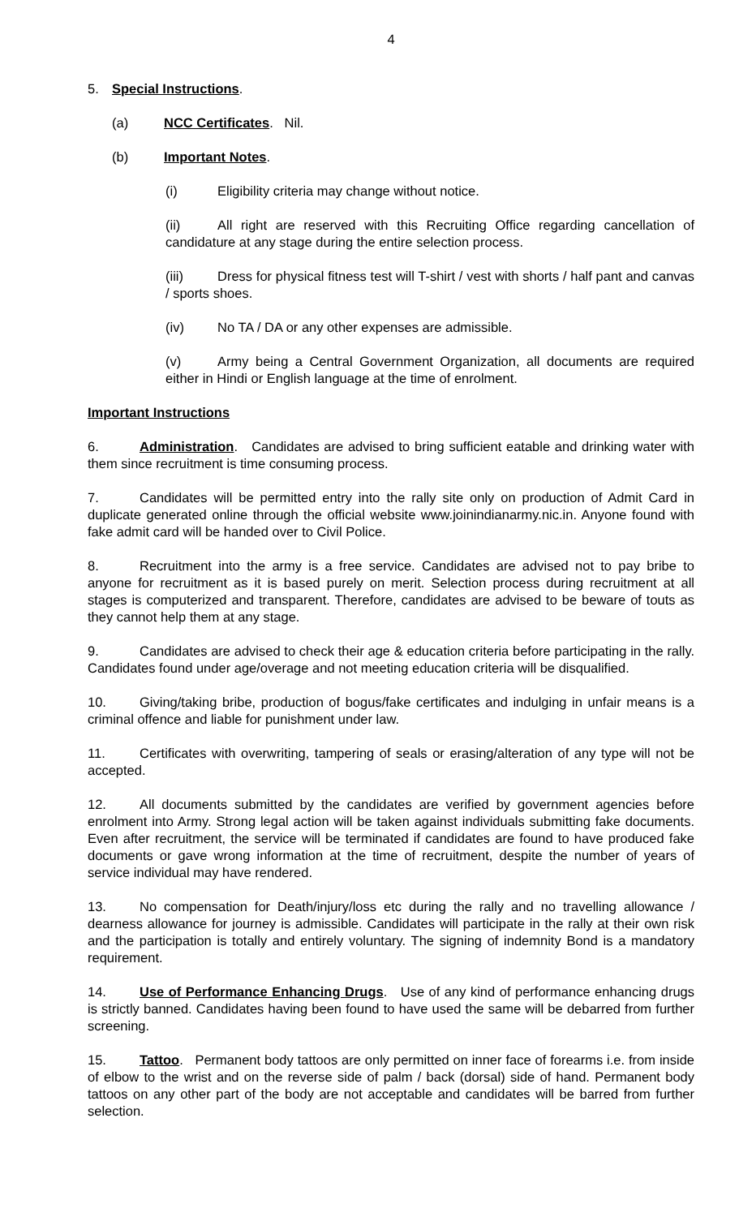4
5. Special Instructions.
(a) NCC Certificates. Nil.
(b) Important Notes.
(i) Eligibility criteria may change without notice.
(ii) All right are reserved with this Recruiting Office regarding cancellation of candidature at any stage during the entire selection process.
(iii) Dress for physical fitness test will T-shirt / vest with shorts / half pant and canvas / sports shoes.
(iv) No TA / DA or any other expenses are admissible.
(v) Army being a Central Government Organization, all documents are required either in Hindi or English language at the time of enrolment.
Important Instructions
6. Administration. Candidates are advised to bring sufficient eatable and drinking water with them since recruitment is time consuming process.
7. Candidates will be permitted entry into the rally site only on production of Admit Card in duplicate generated online through the official website www.joinindianarmy.nic.in. Anyone found with fake admit card will be handed over to Civil Police.
8. Recruitment into the army is a free service. Candidates are advised not to pay bribe to anyone for recruitment as it is based purely on merit. Selection process during recruitment at all stages is computerized and transparent. Therefore, candidates are advised to be beware of touts as they cannot help them at any stage.
9. Candidates are advised to check their age & education criteria before participating in the rally. Candidates found under age/overage and not meeting education criteria will be disqualified.
10. Giving/taking bribe, production of bogus/fake certificates and indulging in unfair means is a criminal offence and liable for punishment under law.
11. Certificates with overwriting, tampering of seals or erasing/alteration of any type will not be accepted.
12. All documents submitted by the candidates are verified by government agencies before enrolment into Army. Strong legal action will be taken against individuals submitting fake documents. Even after recruitment, the service will be terminated if candidates are found to have produced fake documents or gave wrong information at the time of recruitment, despite the number of years of service individual may have rendered.
13. No compensation for Death/injury/loss etc during the rally and no travelling allowance / dearness allowance for journey is admissible. Candidates will participate in the rally at their own risk and the participation is totally and entirely voluntary. The signing of indemnity Bond is a mandatory requirement.
14. Use of Performance Enhancing Drugs. Use of any kind of performance enhancing drugs is strictly banned. Candidates having been found to have used the same will be debarred from further screening.
15. Tattoo. Permanent body tattoos are only permitted on inner face of forearms i.e. from inside of elbow to the wrist and on the reverse side of palm / back (dorsal) side of hand. Permanent body tattoos on any other part of the body are not acceptable and candidates will be barred from further selection.